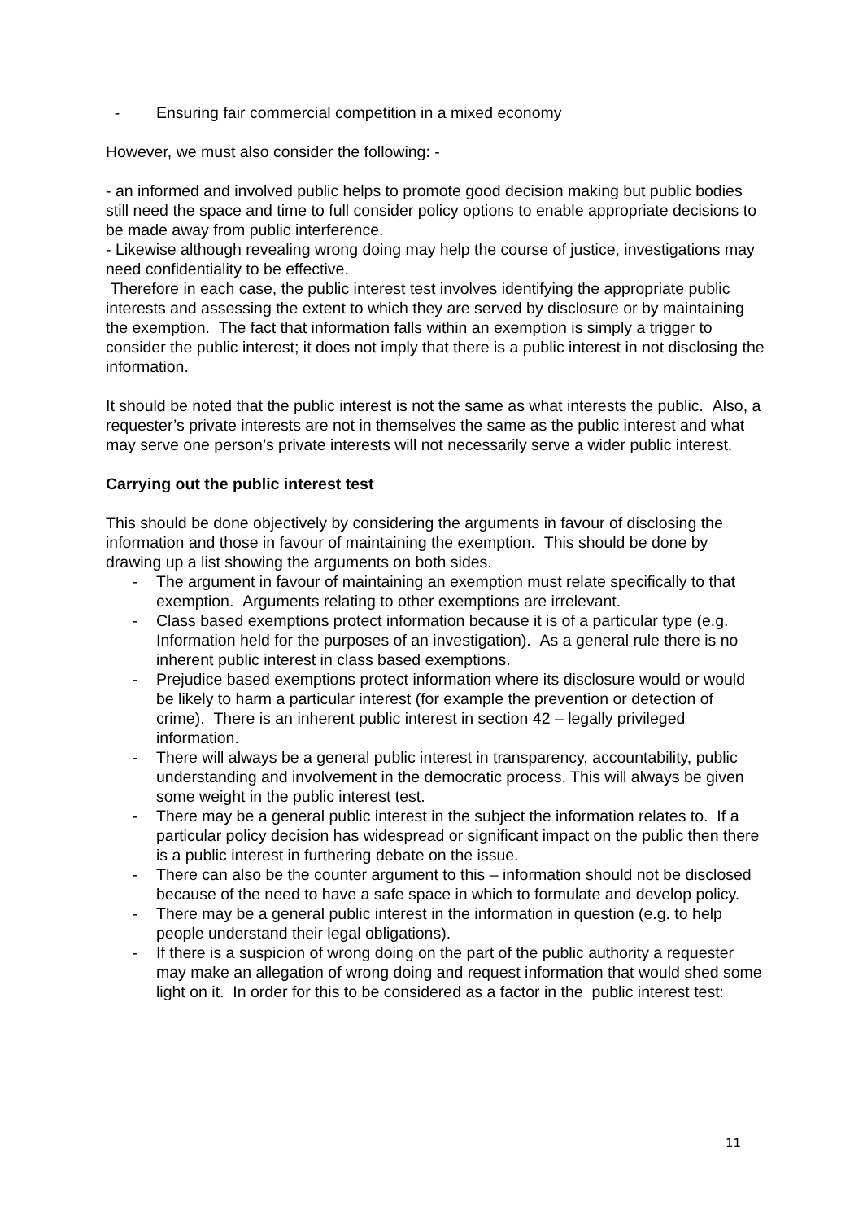- Ensuring fair commercial competition in a mixed economy
However, we must also consider the following: -
- an informed and involved public helps to promote good decision making but public bodies still need the space and time to full consider policy options to enable appropriate decisions to be made away from public interference.
- Likewise although revealing wrong doing may help the course of justice, investigations may need confidentiality to be effective.
Therefore in each case, the public interest test involves identifying the appropriate public interests and assessing the extent to which they are served by disclosure or by maintaining the exemption. The fact that information falls within an exemption is simply a trigger to consider the public interest; it does not imply that there is a public interest in not disclosing the information.
It should be noted that the public interest is not the same as what interests the public. Also, a requester’s private interests are not in themselves the same as the public interest and what may serve one person’s private interests will not necessarily serve a wider public interest.
Carrying out the public interest test
This should be done objectively by considering the arguments in favour of disclosing the information and those in favour of maintaining the exemption. This should be done by drawing up a list showing the arguments on both sides.
- The argument in favour of maintaining an exemption must relate specifically to that exemption. Arguments relating to other exemptions are irrelevant.
- Class based exemptions protect information because it is of a particular type (e.g. Information held for the purposes of an investigation). As a general rule there is no inherent public interest in class based exemptions.
- Prejudice based exemptions protect information where its disclosure would or would be likely to harm a particular interest (for example the prevention or detection of crime). There is an inherent public interest in section 42 – legally privileged information.
- There will always be a general public interest in transparency, accountability, public understanding and involvement in the democratic process. This will always be given some weight in the public interest test.
- There may be a general public interest in the subject the information relates to. If a particular policy decision has widespread or significant impact on the public then there is a public interest in furthering debate on the issue.
- There can also be the counter argument to this – information should not be disclosed because of the need to have a safe space in which to formulate and develop policy.
- There may be a general public interest in the information in question (e.g. to help people understand their legal obligations).
- If there is a suspicion of wrong doing on the part of the public authority a requester may make an allegation of wrong doing and request information that would shed some light on it. In order for this to be considered as a factor in the public interest test:
11